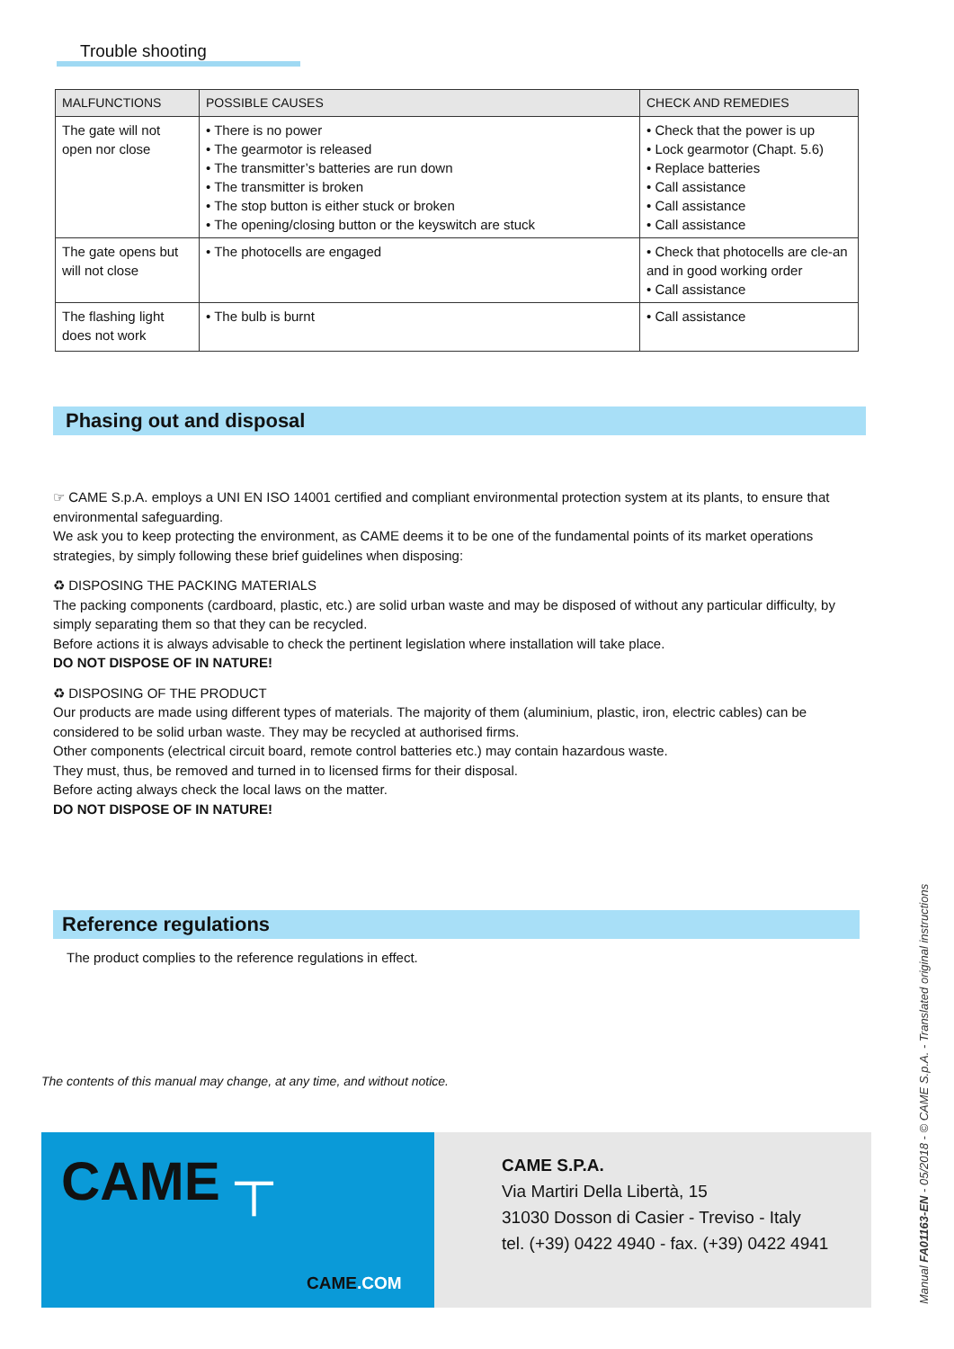Trouble shooting
| MALFUNCTIONS | POSSIBLE CAUSES | CHECK AND REMEDIES |
| --- | --- | --- |
| The gate will not open nor close | • There is no power • The gearmotor is released • The transmitter’s batteries are run down • The transmitter is broken • The stop button is either stuck or broken • The opening/closing button or the keyswitch are stuck | • Check that the power is up • Lock gearmotor (Chapt. 5.6) • Replace batteries • Call assistance • Call assistance • Call assistance |
| The gate opens but will not close | • The photocells are engaged | • Check that photocells are cle-an and in good working order • Call assistance |
| The flashing light does not work | • The bulb is burnt | • Call assistance |
Phasing out and disposal
☞ CAME S.p.A. employs a UNI EN ISO 14001 certified and compliant environmental protection system at its plants, to ensure that environmental safeguarding.
We ask you to keep protecting the environment, as CAME deems it to be one of the fundamental points of its market operations strategies, by simply following these brief guidelines when disposing:
♻ DISPOSING THE PACKING MATERIALS
The packing components (cardboard, plastic, etc.) are solid urban waste and may be disposed of without any particular difficulty, by simply separating them so that they can be recycled.
Before actions it is always advisable to check the pertinent legislation where installation will take place.
DO NOT DISPOSE OF IN NATURE!
♻ DISPOSING OF THE PRODUCT
Our products are made using different types of materials. The majority of them (aluminium, plastic, iron, electric cables) can be considered to be solid urban waste. They may be recycled at authorised firms.
Other components (electrical circuit board, remote control batteries etc.) may contain hazardous waste.
They must, thus, be removed and turned in to licensed firms for their disposal.
Before acting always check the local laws on the matter.
DO NOT DISPOSE OF IN NATURE!
Reference regulations
The product complies to the reference regulations in effect.
The contents of this manual may change, at any time, and without notice.
CAME ┬
CAME.COM
CAME S.P.A.
Via Martiri Della Libertà, 15
31030 Dosson di Casier - Treviso - Italy
tel. (+39) 0422 4940 - fax. (+39) 0422 4941
Manual FA01163-EN - 05/2018 - © CAME S.p.A. - Translated original instructions